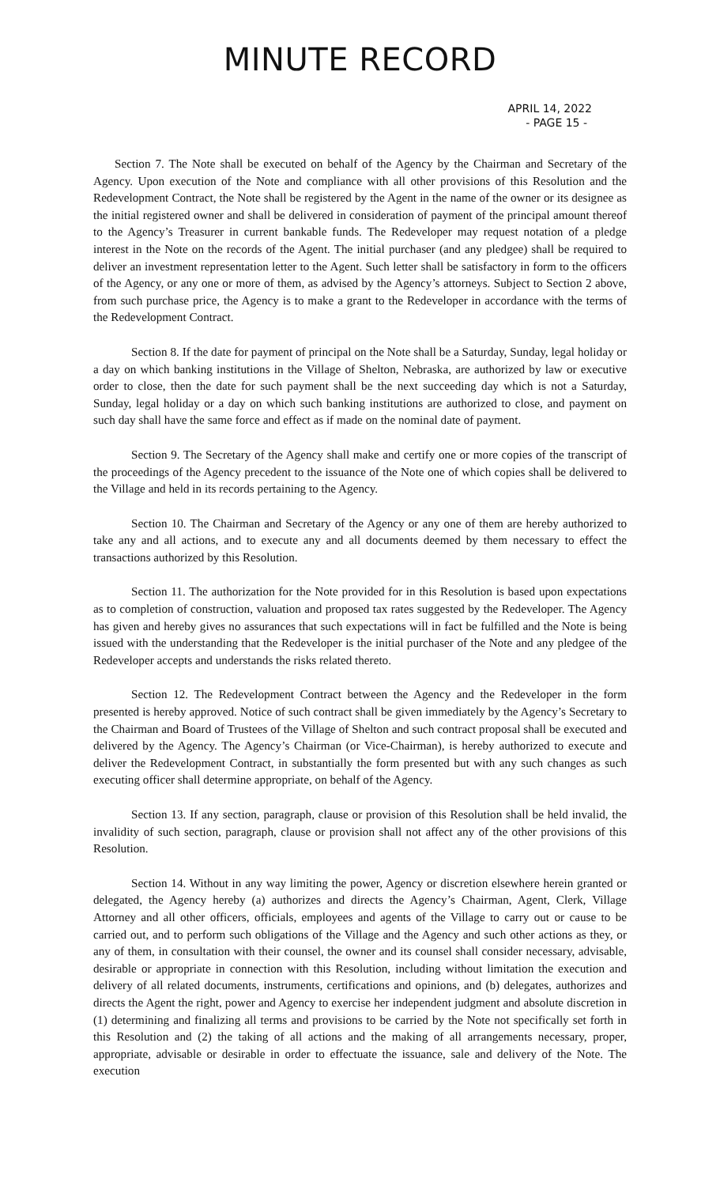MINUTE RECORD
APRIL 14, 2022
- PAGE 15 -
Section 7. The Note shall be executed on behalf of the Agency by the Chairman and Secretary of the Agency. Upon execution of the Note and compliance with all other provisions of this Resolution and the Redevelopment Contract, the Note shall be registered by the Agent in the name of the owner or its designee as the initial registered owner and shall be delivered in consideration of payment of the principal amount thereof to the Agency’s Treasurer in current bankable funds. The Redeveloper may request notation of a pledge interest in the Note on the records of the Agent. The initial purchaser (and any pledgee) shall be required to deliver an investment representation letter to the Agent. Such letter shall be satisfactory in form to the officers of the Agency, or any one or more of them, as advised by the Agency’s attorneys. Subject to Section 2 above, from such purchase price, the Agency is to make a grant to the Redeveloper in accordance with the terms of the Redevelopment Contract.
Section 8. If the date for payment of principal on the Note shall be a Saturday, Sunday, legal holiday or a day on which banking institutions in the Village of Shelton, Nebraska, are authorized by law or executive order to close, then the date for such payment shall be the next succeeding day which is not a Saturday, Sunday, legal holiday or a day on which such banking institutions are authorized to close, and payment on such day shall have the same force and effect as if made on the nominal date of payment.
Section 9. The Secretary of the Agency shall make and certify one or more copies of the transcript of the proceedings of the Agency precedent to the issuance of the Note one of which copies shall be delivered to the Village and held in its records pertaining to the Agency.
Section 10. The Chairman and Secretary of the Agency or any one of them are hereby authorized to take any and all actions, and to execute any and all documents deemed by them necessary to effect the transactions authorized by this Resolution.
Section 11. The authorization for the Note provided for in this Resolution is based upon expectations as to completion of construction, valuation and proposed tax rates suggested by the Redeveloper. The Agency has given and hereby gives no assurances that such expectations will in fact be fulfilled and the Note is being issued with the understanding that the Redeveloper is the initial purchaser of the Note and any pledgee of the Redeveloper accepts and understands the risks related thereto.
Section 12. The Redevelopment Contract between the Agency and the Redeveloper in the form presented is hereby approved. Notice of such contract shall be given immediately by the Agency’s Secretary to the Chairman and Board of Trustees of the Village of Shelton and such contract proposal shall be executed and delivered by the Agency. The Agency’s Chairman (or Vice-Chairman), is hereby authorized to execute and deliver the Redevelopment Contract, in substantially the form presented but with any such changes as such executing officer shall determine appropriate, on behalf of the Agency.
Section 13. If any section, paragraph, clause or provision of this Resolution shall be held invalid, the invalidity of such section, paragraph, clause or provision shall not affect any of the other provisions of this Resolution.
Section 14. Without in any way limiting the power, Agency or discretion elsewhere herein granted or delegated, the Agency hereby (a) authorizes and directs the Agency’s Chairman, Agent, Clerk, Village Attorney and all other officers, officials, employees and agents of the Village to carry out or cause to be carried out, and to perform such obligations of the Village and the Agency and such other actions as they, or any of them, in consultation with their counsel, the owner and its counsel shall consider necessary, advisable, desirable or appropriate in connection with this Resolution, including without limitation the execution and delivery of all related documents, instruments, certifications and opinions, and (b) delegates, authorizes and directs the Agent the right, power and Agency to exercise her independent judgment and absolute discretion in (1) determining and finalizing all terms and provisions to be carried by the Note not specifically set forth in this Resolution and (2) the taking of all actions and the making of all arrangements necessary, proper, appropriate, advisable or desirable in order to effectuate the issuance, sale and delivery of the Note. The execution